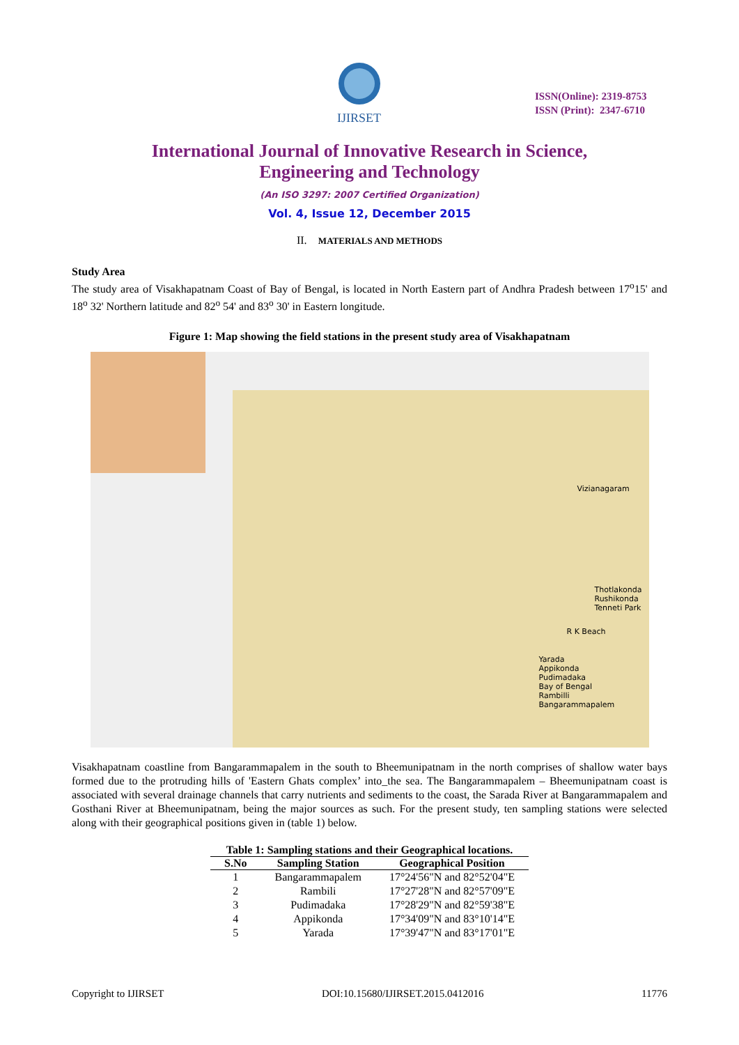IJIRSET
ISSN(Online): 2319-8753
ISSN (Print): 2347-6710
International Journal of Innovative Research in Science,
Engineering and Technology
(An ISO 3297: 2007 Certified Organization)
Vol. 4, Issue 12, December 2015
II. MATERIALS AND METHODS
Study Area
The study area of Visakhapatnam Coast of Bay of Bengal, is located in North Eastern part of Andhra Pradesh between 17<sup>o</sup>15' and 18<sup>o</sup> 32' Northern latitude and 82<sup>o</sup> 54' and 83<sup>o</sup> 30' in Eastern longitude.
Figure 1: Map showing the field stations in the present study area of Visakhapatnam
Vizianagaram
Thotlakonda
Rushikonda
Tenneti Park
R K Beach
Yarada
Appikonda
Pudimadaka
Bay of Bengal
Rambilli
Bangarammapalem
Visakhapatnam coastline from Bangarammapalem in the south to Bheemunipatnam in the north comprises of shallow water bays formed due to the protruding hills of 'Eastern Ghats complex’ into_the sea. The Bangarammapalem – Bheemunipatnam coast is associated with several drainage channels that carry nutrients and sediments to the coast, the Sarada River at Bangarammapalem and Gosthani River at Bheemunipatnam, being the major sources as such. For the present study, ten sampling stations were selected along with their geographical positions given in (table 1) below.
Table 1: Sampling stations and their Geographical locations.
| S.No | Sampling Station | Geographical Position |
| --- | --- | --- |
| 1 | Bangarammapalem | 17°24'56"N and 82°52'04"E |
| 2 | Rambili | 17°27'28"N and 82°57'09"E |
| 3 | Pudimadaka | 17°28'29"N and 82°59'38"E |
| 4 | Appikonda | 17°34'09"N and 83°10'14"E |
| 5 | Yarada | 17°39'47"N and 83°17'01"E |
Copyright to IJIRSET DOI:10.15680/IJIRSET.2015.0412016 11776